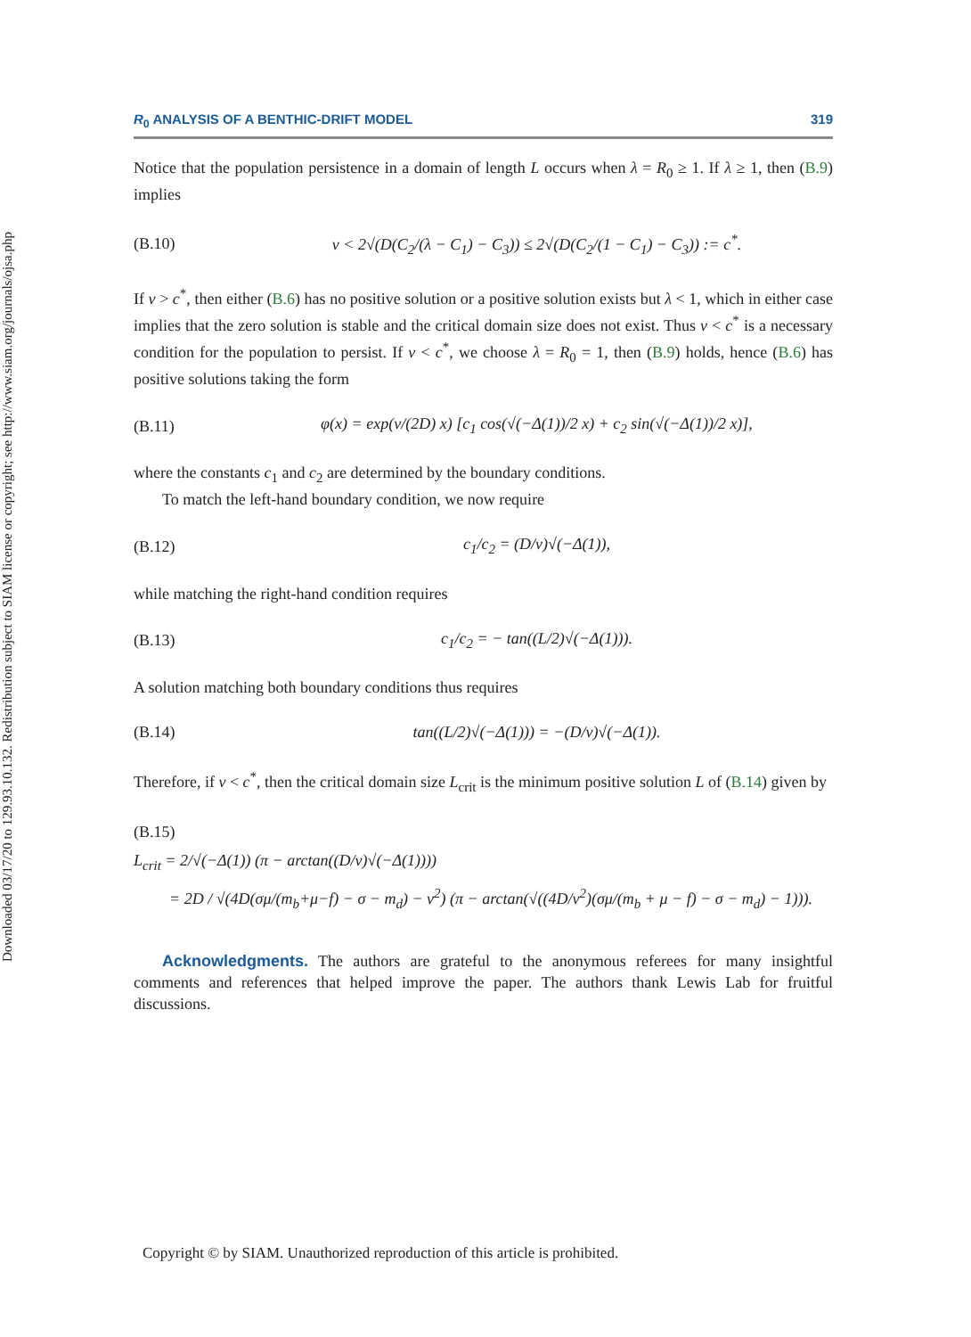Downloaded 03/17/20 to 129.93.10.132. Redistribution subject to SIAM license or copyright; see http://www.siam.org/journals/ojsa.php
R<sub>0</sub> ANALYSIS OF A BENTHIC-DRIFT MODEL 319
Notice that the population persistence in a domain of length L occurs when λ = R<sub>0</sub> ≥ 1. If λ ≥ 1, then (B.9) implies
(B.10) v < 2√(D(C<sub>2</sub>/(λ − C<sub>1</sub>) − C<sub>3</sub>)) ≤ 2√(D(C<sub>2</sub>/(1 − C<sub>1</sub>) − C<sub>3</sub>)) := c<sup>*</sup>.
If v > c<sup>*</sup>, then either (B.6) has no positive solution or a positive solution exists but λ < 1, which in either case implies that the zero solution is stable and the critical domain size does not exist. Thus v < c<sup>*</sup> is a necessary condition for the population to persist. If v < c<sup>*</sup>, we choose λ = R<sub>0</sub> = 1, then (B.9) holds, hence (B.6) has positive solutions taking the form
(B.11) φ(x) = exp(v/(2D) x) [c<sub>1</sub> cos(√(−Δ(1))/2 x) + c<sub>2</sub> sin(√(−Δ(1))/2 x)],
where the constants c<sub>1</sub> and c<sub>2</sub> are determined by the boundary conditions.
To match the left-hand boundary condition, we now require
(B.12) c<sub>1</sub>/c<sub>2</sub> = (D/v)√(−Δ(1)),
while matching the right-hand condition requires
(B.13) c<sub>1</sub>/c<sub>2</sub> = − tan((L/2)√(−Δ(1))).
A solution matching both boundary conditions thus requires
(B.14) tan((L/2)√(−Δ(1))) = −(D/v)√(−Δ(1)).
Therefore, if v < c<sup>*</sup>, then the critical domain size L<sub>crit</sub> is the minimum positive solution L of (B.14) given by
(B.15)
L<sub>crit</sub> = 2/√(−Δ(1)) (π − arctan((D/v)√(−Δ(1))))
= 2D / √(4D(σμ/(m<sub>b</sub>+μ−f) − σ − m<sub>d</sub>) − v<sup>2</sup>) (π − arctan(√((4D/v<sup>2</sup>)(σμ/(m<sub>b</sub> + μ − f) − σ − m<sub>d</sub>) − 1))).
Acknowledgments. The authors are grateful to the anonymous referees for many insightful comments and references that helped improve the paper. The authors thank Lewis Lab for fruitful discussions.
Copyright © by SIAM. Unauthorized reproduction of this article is prohibited.